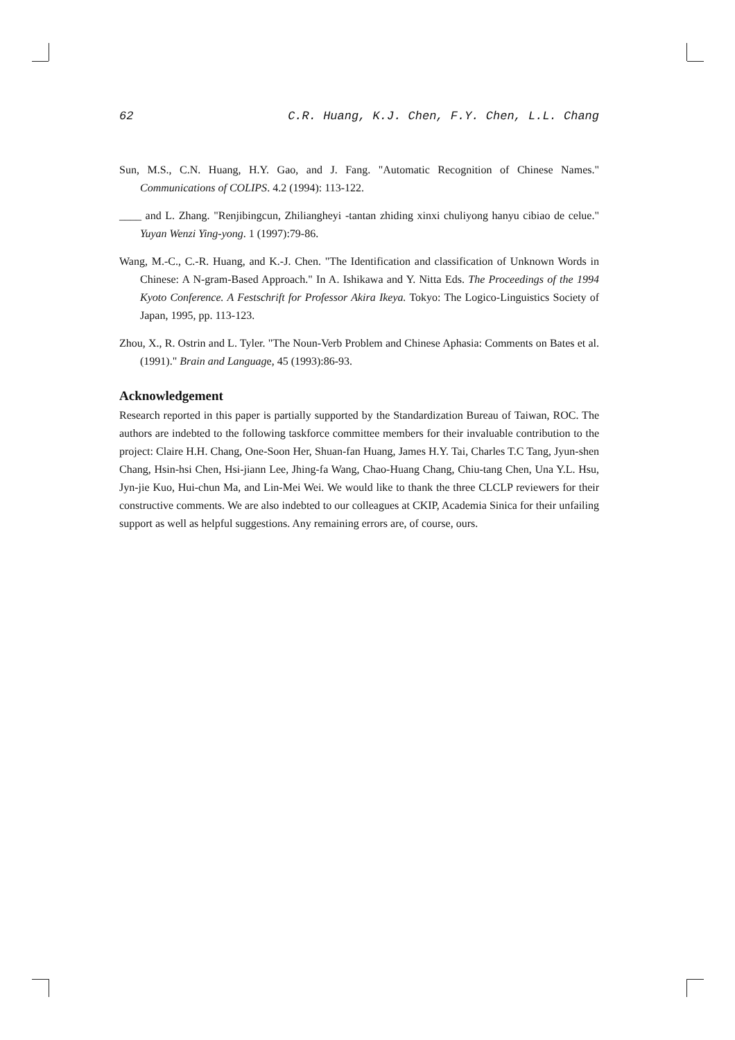62 C.R. Huang, K.J. Chen, F.Y. Chen, L.L. Chang
Sun, M.S., C.N. Huang, H.Y. Gao, and J. Fang. "Automatic Recognition of Chinese Names." Communications of COLIPS. 4.2 (1994): 113-122.
____ and L. Zhang. "Renjibingcun, Zhiliangheyi -tantan zhiding xinxi chuliyong hanyu cibiao de celue." Yuyan Wenzi Ying-yong. 1 (1997):79-86.
Wang, M.-C., C.-R. Huang, and K.-J. Chen. "The Identification and classification of Unknown Words in Chinese: A N-gram-Based Approach." In A. Ishikawa and Y. Nitta Eds. The Proceedings of the 1994 Kyoto Conference. A Festschrift for Professor Akira Ikeya. Tokyo: The Logico-Linguistics Society of Japan, 1995, pp. 113-123.
Zhou, X., R. Ostrin and L. Tyler. "The Noun-Verb Problem and Chinese Aphasia: Comments on Bates et al. (1991)." Brain and Language, 45 (1993):86-93.
Acknowledgement
Research reported in this paper is partially supported by the Standardization Bureau of Taiwan, ROC. The authors are indebted to the following taskforce committee members for their invaluable contribution to the project: Claire H.H. Chang, One-Soon Her, Shuan-fan Huang, James H.Y. Tai, Charles T.C Tang, Jyun-shen Chang, Hsin-hsi Chen, Hsi-jiann Lee, Jhing-fa Wang, Chao-Huang Chang, Chiu-tang Chen, Una Y.L. Hsu, Jyn-jie Kuo, Hui-chun Ma, and Lin-Mei Wei. We would like to thank the three CLCLP reviewers for their constructive comments. We are also indebted to our colleagues at CKIP, Academia Sinica for their unfailing support as well as helpful suggestions. Any remaining errors are, of course, ours.